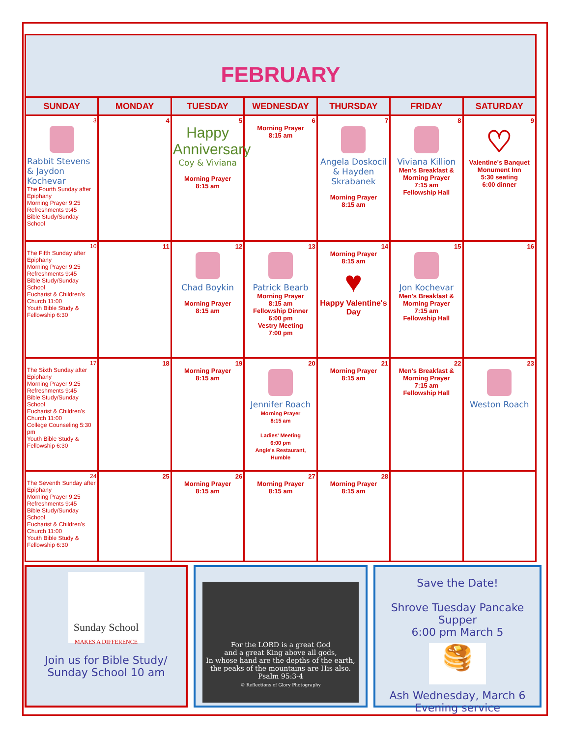FEBRUARY
| SUNDAY | MONDAY | TUESDAY | WEDNESDAY | THURSDAY | FRIDAY | SATURDAY |
| --- | --- | --- | --- | --- | --- | --- |
| 3 Rabbit Stevens & Jaydon Kochevar The Fourth Sunday after Epiphany Morning Prayer 9:25 Refreshments 9:45 Bible Study/Sunday School | 4 | 5 Happy Anniversary Coy & Viviana Morning Prayer 8:15 am | 6 Morning Prayer 8:15 am | 7 Angela Doskocil & Hayden Skrabanek Morning Prayer 8:15 am | 8 Viviana Killion Men's Breakfast & Morning Prayer 7:15 am Fellowship Hall | 9 ♡ Valentine's Banquet Monument Inn 5:30 seating 6:00 dinner |
| 10 The Fifth Sunday after Epiphany Morning Prayer 9:25 Refreshments 9:45 Bible Study/Sunday School Eucharist & Children's Church 11:00 Youth Bible Study & Fellowship 6:30 | 11 | 12 Chad Boykin Morning Prayer 8:15 am | 13 Patrick Bearb Morning Prayer 8:15 am Fellowship Dinner 6:00 pm Vestry Meeting 7:00 pm | 14 Morning Prayer 8:15 am ♥ Happy Valentine's Day | 15 Jon Kochevar Men's Breakfast & Morning Prayer 7:15 am Fellowship Hall | 16 |
| 17 The Sixth Sunday after Epiphany Morning Prayer 9:25 Refreshments 9:45 Bible Study/Sunday School Eucharist & Children's Church 11:00 College Counseling 5:30 pm Youth Bible Study & Fellowship 6:30 | 18 | 19 Morning Prayer 8:15 am | 20 Jennifer Roach Morning Prayer 8:15 am Ladies' Meeting 6:00 pm Angie's Restaurant, Humble | 21 Morning Prayer 8:15 am | 22 Men's Breakfast & Morning Prayer 7:15 am Fellowship Hall | 23 Weston Roach |
| 24 The Seventh Sunday after Epiphany Morning Prayer 9:25 Refreshments 9:45 Bible Study/Sunday School Eucharist & Children's Church 11:00 Youth Bible Study & Fellowship 6:30 | 25 | 26 Morning Prayer 8:15 am | 27 Morning Prayer 8:15 am | 28 Morning Prayer 8:15 am | | |
Sunday School
MAKES A DIFFERENCE
Join us for Bible Study/
Sunday School 10 am
For the LORD is a great God
and a great King above all gods,
In whose hand are the depths of the earth,
the peaks of the mountains are His also.
Psalm 95:3-4
© Reflections of Glory Photography
Save the Date!
Shrove Tuesday Pancake Supper
6:00 pm March 5
🥞
Ash Wednesday, March 6
Evening service